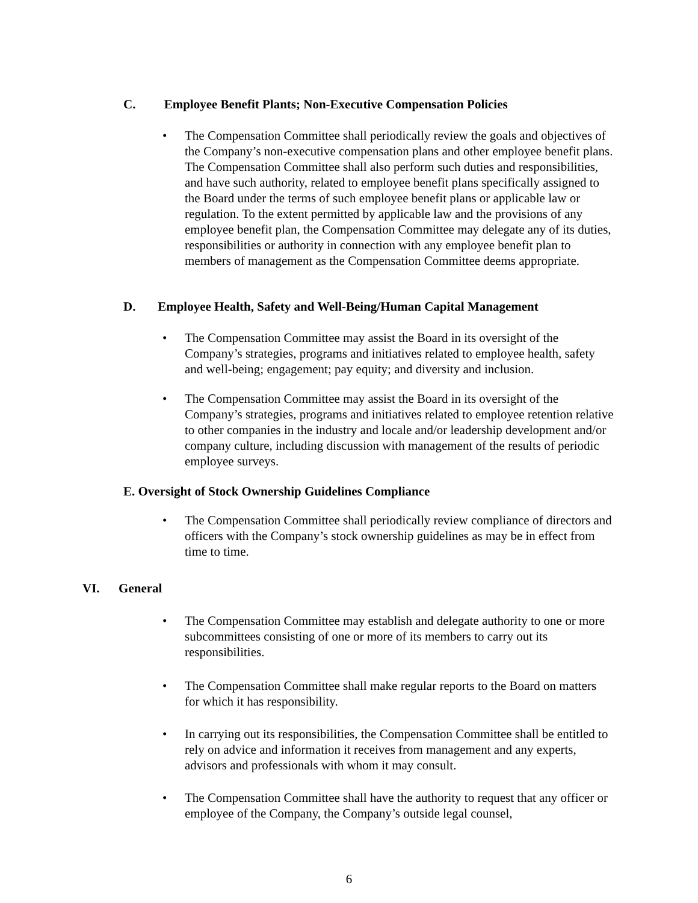C. Employee Benefit Plants; Non-Executive Compensation Policies
• The Compensation Committee shall periodically review the goals and objectives of the Company’s non-executive compensation plans and other employee benefit plans. The Compensation Committee shall also perform such duties and responsibilities, and have such authority, related to employee benefit plans specifically assigned to the Board under the terms of such employee benefit plans or applicable law or regulation. To the extent permitted by applicable law and the provisions of any employee benefit plan, the Compensation Committee may delegate any of its duties, responsibilities or authority in connection with any employee benefit plan to members of management as the Compensation Committee deems appropriate.
D. Employee Health, Safety and Well-Being/Human Capital Management
• The Compensation Committee may assist the Board in its oversight of the Company’s strategies, programs and initiatives related to employee health, safety and well-being; engagement; pay equity; and diversity and inclusion.
• The Compensation Committee may assist the Board in its oversight of the Company’s strategies, programs and initiatives related to employee retention relative to other companies in the industry and locale and/or leadership development and/or company culture, including discussion with management of the results of periodic employee surveys.
E. Oversight of Stock Ownership Guidelines Compliance
• The Compensation Committee shall periodically review compliance of directors and officers with the Company’s stock ownership guidelines as may be in effect from time to time.
VI. General
• The Compensation Committee may establish and delegate authority to one or more subcommittees consisting of one or more of its members to carry out its responsibilities.
• The Compensation Committee shall make regular reports to the Board on matters for which it has responsibility.
• In carrying out its responsibilities, the Compensation Committee shall be entitled to rely on advice and information it receives from management and any experts, advisors and professionals with whom it may consult.
• The Compensation Committee shall have the authority to request that any officer or employee of the Company, the Company’s outside legal counsel,
6